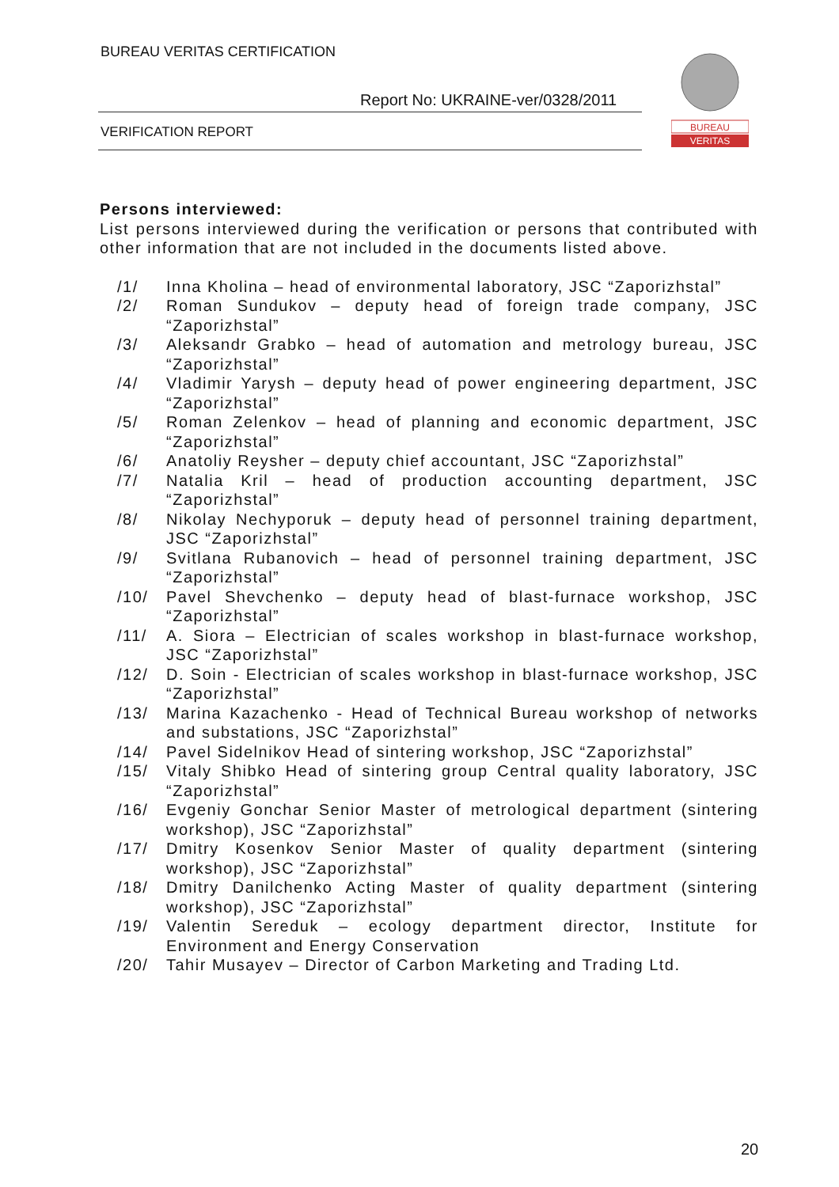BUREAU VERITAS CERTIFICATION
Report No: UKRAINE-ver/0328/2011
VERIFICATION REPORT
BUREAU
VERITAS
Persons interviewed:
List persons interviewed during the verification or persons that contributed with other information that are not included in the documents listed above.
/1/ Inna Kholina – head of environmental laboratory, JSC “Zaporizhstal”
/2/ Roman Sundukov – deputy head of foreign trade company, JSC “Zaporizhstal”
/3/ Aleksandr Grabko – head of automation and metrology bureau, JSC “Zaporizhstal”
/4/ Vladimir Yarysh – deputy head of power engineering department, JSC “Zaporizhstal”
/5/ Roman Zelenkov – head of planning and economic department, JSC “Zaporizhstal”
/6/ Anatoliy Reysher – deputy chief accountant, JSC “Zaporizhstal”
/7/ Natalia Kril – head of production accounting department, JSC “Zaporizhstal”
/8/ Nikolay Nechyporuk – deputy head of personnel training department, JSC “Zaporizhstal”
/9/ Svitlana Rubanovich – head of personnel training department, JSC “Zaporizhstal”
/10/ Pavel Shevchenko – deputy head of blast-furnace workshop, JSC “Zaporizhstal”
/11/ A. Siora – Electrician of scales workshop in blast-furnace workshop, JSC “Zaporizhstal”
/12/ D. Soin - Electrician of scales workshop in blast-furnace workshop, JSC “Zaporizhstal”
/13/ Marina Kazachenko - Head of Technical Bureau workshop of networks and substations, JSC “Zaporizhstal”
/14/ Pavel Sidelnikov Head of sintering workshop, JSC “Zaporizhstal”
/15/ Vitaly Shibko Head of sintering group Central quality laboratory, JSC “Zaporizhstal”
/16/ Evgeniy Gonchar Senior Master of metrological department (sintering workshop), JSC “Zaporizhstal”
/17/ Dmitry Kosenkov Senior Master of quality department (sintering workshop), JSC “Zaporizhstal”
/18/ Dmitry Danilchenko Acting Master of quality department (sintering workshop), JSC “Zaporizhstal”
/19/ Valentin Sereduk – ecology department director, Institute for Environment and Energy Conservation
/20/ Tahir Musayev – Director of Carbon Marketing and Trading Ltd.
20